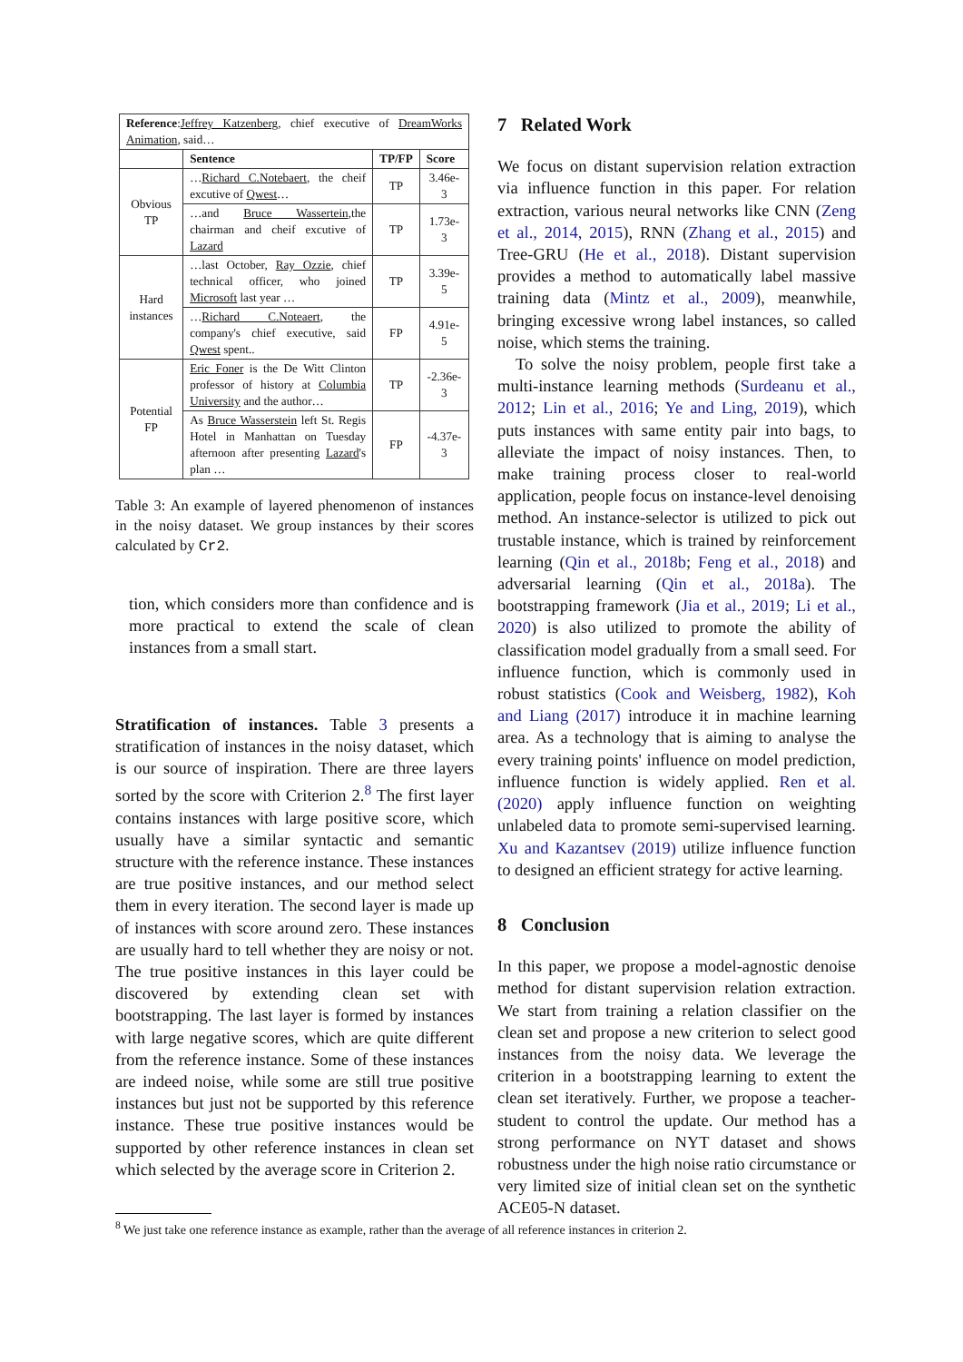| Reference : Jeffrey Katzenberg , chief executive of DreamWorks Animation , said… | | | |
| | Sentence | TP/FP | Score |
| Obvious TP | … Richard C.Notebaert , the cheif excutive of Qwest … | TP | 3.46e-3 |
| | …and Bruce Wassertein ,the chairman and cheif excutive of Lazard | TP | 1.73e-3 |
| Hard instances | …last October, Ray Ozzie , chief technical officer, who joined Microsoft last year … | TP | 3.39e-5 |
| | … Richard C.Noteaert , the company's chief executive, said Qwest spent.. | FP | 4.91e-5 |
| Potential FP | Eric Foner is the De Witt Clinton professor of history at Columbia University and the author… | TP | -2.36e-3 |
| | As Bruce Wasserstein left St. Regis Hotel in Manhattan on Tuesday afternoon after presenting Lazard 's plan … | FP | -4.37e-3 |
Table 3: An example of layered phenomenon of instances in the noisy dataset. We group instances by their scores calculated by Cr2.
tion, which considers more than confidence and is more practical to extend the scale of clean instances from a small start.
Stratification of instances. Table 3 presents a stratification of instances in the noisy dataset, which is our source of inspiration. There are three layers sorted by the score with Criterion 2.<sup>8</sup> The first layer contains instances with large positive score, which usually have a similar syntactic and semantic structure with the reference instance. These instances are true positive instances, and our method select them in every iteration. The second layer is made up of instances with score around zero. These instances are usually hard to tell whether they are noisy or not. The true positive instances in this layer could be discovered by extending clean set with bootstrapping. The last layer is formed by instances with large negative scores, which are quite different from the reference instance. Some of these instances are indeed noise, while some are still true positive instances but just not be supported by this reference instance. These true positive instances would be supported by other reference instances in clean set which selected by the average score in Criterion 2.
<sup>8</sup> We just take one reference instance as example, rather than the average of all reference instances in criterion 2.
7 Related Work
We focus on distant supervision relation extraction via influence function in this paper. For relation extraction, various neural networks like CNN (Zeng et al., 2014, 2015), RNN (Zhang et al., 2015) and Tree-GRU (He et al., 2018). Distant supervision provides a method to automatically label massive training data (Mintz et al., 2009), meanwhile, bringing excessive wrong label instances, so called noise, which stems the training.
To solve the noisy problem, people first take a multi-instance learning methods (Surdeanu et al., 2012; Lin et al., 2016; Ye and Ling, 2019), which puts instances with same entity pair into bags, to alleviate the impact of noisy instances. Then, to make training process closer to real-world application, people focus on instance-level denoising method. An instance-selector is utilized to pick out trustable instance, which is trained by reinforcement learning (Qin et al., 2018b; Feng et al., 2018) and adversarial learning (Qin et al., 2018a). The bootstrapping framework (Jia et al., 2019; Li et al., 2020) is also utilized to promote the ability of classification model gradually from a small seed. For influence function, which is commonly used in robust statistics (Cook and Weisberg, 1982), Koh and Liang (2017) introduce it in machine learning area. As a technology that is aiming to analyse the every training points' influence on model prediction, influence function is widely applied. Ren et al. (2020) apply influence function on weighting unlabeled data to promote semi-supervised learning. Xu and Kazantsev (2019) utilize influence function to designed an efficient strategy for active learning.
8 Conclusion
In this paper, we propose a model-agnostic denoise method for distant supervision relation extraction. We start from training a relation classifier on the clean set and propose a new criterion to select good instances from the noisy data. We leverage the criterion in a bootstrapping learning to extent the clean set iteratively. Further, we propose a teacher-student to control the update. Our method has a strong performance on NYT dataset and shows robustness under the high noise ratio circumstance or very limited size of initial clean set on the synthetic ACE05-N dataset.